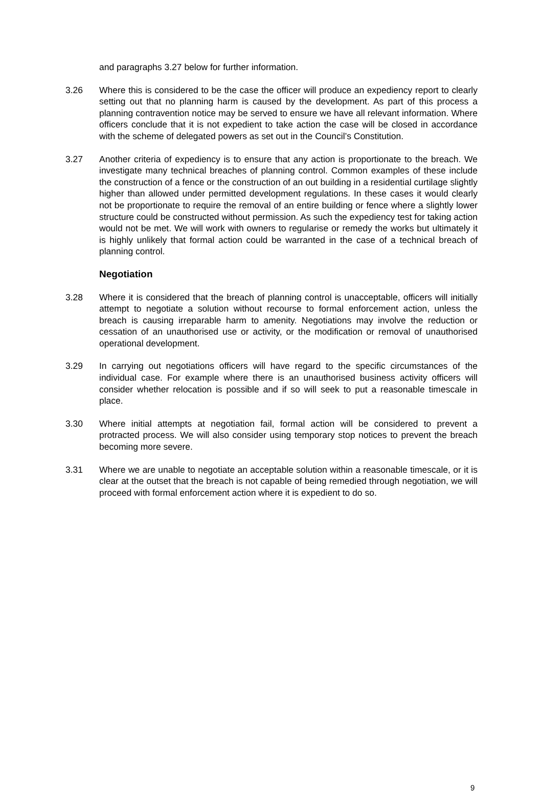and paragraphs 3.27 below for further information.
3.26 Where this is considered to be the case the officer will produce an expediency report to clearly setting out that no planning harm is caused by the development. As part of this process a planning contravention notice may be served to ensure we have all relevant information. Where officers conclude that it is not expedient to take action the case will be closed in accordance with the scheme of delegated powers as set out in the Council’s Constitution.
3.27 Another criteria of expediency is to ensure that any action is proportionate to the breach. We investigate many technical breaches of planning control. Common examples of these include the construction of a fence or the construction of an out building in a residential curtilage slightly higher than allowed under permitted development regulations. In these cases it would clearly not be proportionate to require the removal of an entire building or fence where a slightly lower structure could be constructed without permission. As such the expediency test for taking action would not be met. We will work with owners to regularise or remedy the works but ultimately it is highly unlikely that formal action could be warranted in the case of a technical breach of planning control.
Negotiation
3.28 Where it is considered that the breach of planning control is unacceptable, officers will initially attempt to negotiate a solution without recourse to formal enforcement action, unless the breach is causing irreparable harm to amenity. Negotiations may involve the reduction or cessation of an unauthorised use or activity, or the modification or removal of unauthorised operational development.
3.29 In carrying out negotiations officers will have regard to the specific circumstances of the individual case. For example where there is an unauthorised business activity officers will consider whether relocation is possible and if so will seek to put a reasonable timescale in place.
3.30 Where initial attempts at negotiation fail, formal action will be considered to prevent a protracted process. We will also consider using temporary stop notices to prevent the breach becoming more severe.
3.31 Where we are unable to negotiate an acceptable solution within a reasonable timescale, or it is clear at the outset that the breach is not capable of being remedied through negotiation, we will proceed with formal enforcement action where it is expedient to do so.
9